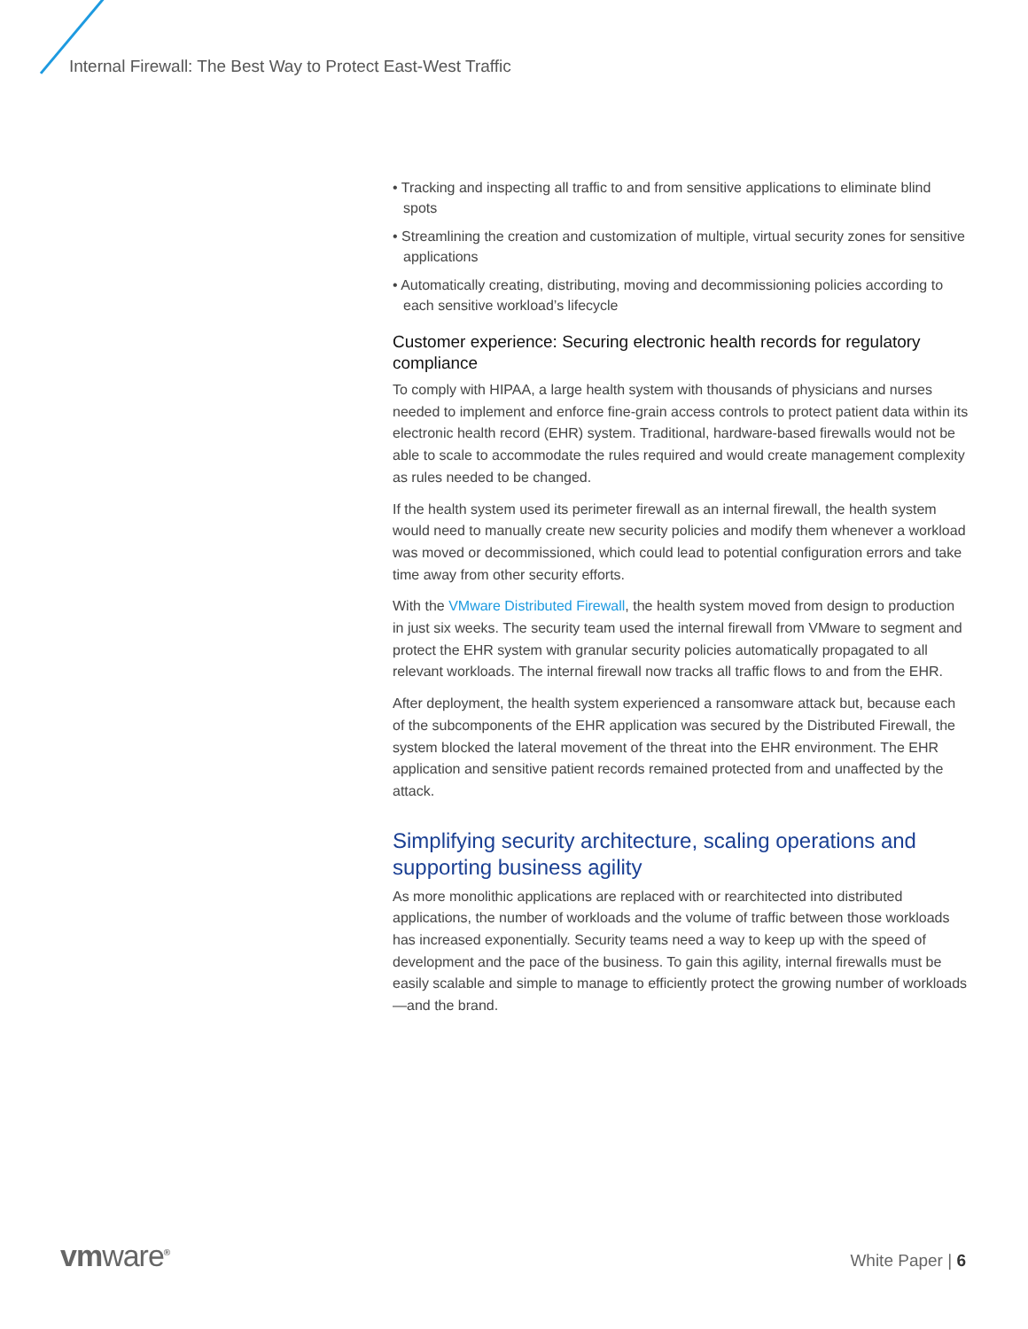Internal Firewall: The Best Way to Protect East-West Traffic
• Tracking and inspecting all traffic to and from sensitive applications to eliminate blind spots
• Streamlining the creation and customization of multiple, virtual security zones for sensitive applications
• Automatically creating, distributing, moving and decommissioning policies according to each sensitive workload’s lifecycle
Customer experience: Securing electronic health records for regulatory compliance
To comply with HIPAA, a large health system with thousands of physicians and nurses needed to implement and enforce fine-grain access controls to protect patient data within its electronic health record (EHR) system. Traditional, hardware-based firewalls would not be able to scale to accommodate the rules required and would create management complexity as rules needed to be changed.
If the health system used its perimeter firewall as an internal firewall, the health system would need to manually create new security policies and modify them whenever a workload was moved or decommissioned, which could lead to potential configuration errors and take time away from other security efforts.
With the VMware Distributed Firewall, the health system moved from design to production in just six weeks. The security team used the internal firewall from VMware to segment and protect the EHR system with granular security policies automatically propagated to all relevant workloads. The internal firewall now tracks all traffic flows to and from the EHR.
After deployment, the health system experienced a ransomware attack but, because each of the subcomponents of the EHR application was secured by the Distributed Firewall, the system blocked the lateral movement of the threat into the EHR environment. The EHR application and sensitive patient records remained protected from and unaffected by the attack.
Simplifying security architecture, scaling operations and supporting business agility
As more monolithic applications are replaced with or rearchitected into distributed applications, the number of workloads and the volume of traffic between those workloads has increased exponentially. Security teams need a way to keep up with the speed of development and the pace of the business. To gain this agility, internal firewalls must be easily scalable and simple to manage to efficiently protect the growing number of workloads—and the brand.
vmware<sup>®</sup> White Paper | 6